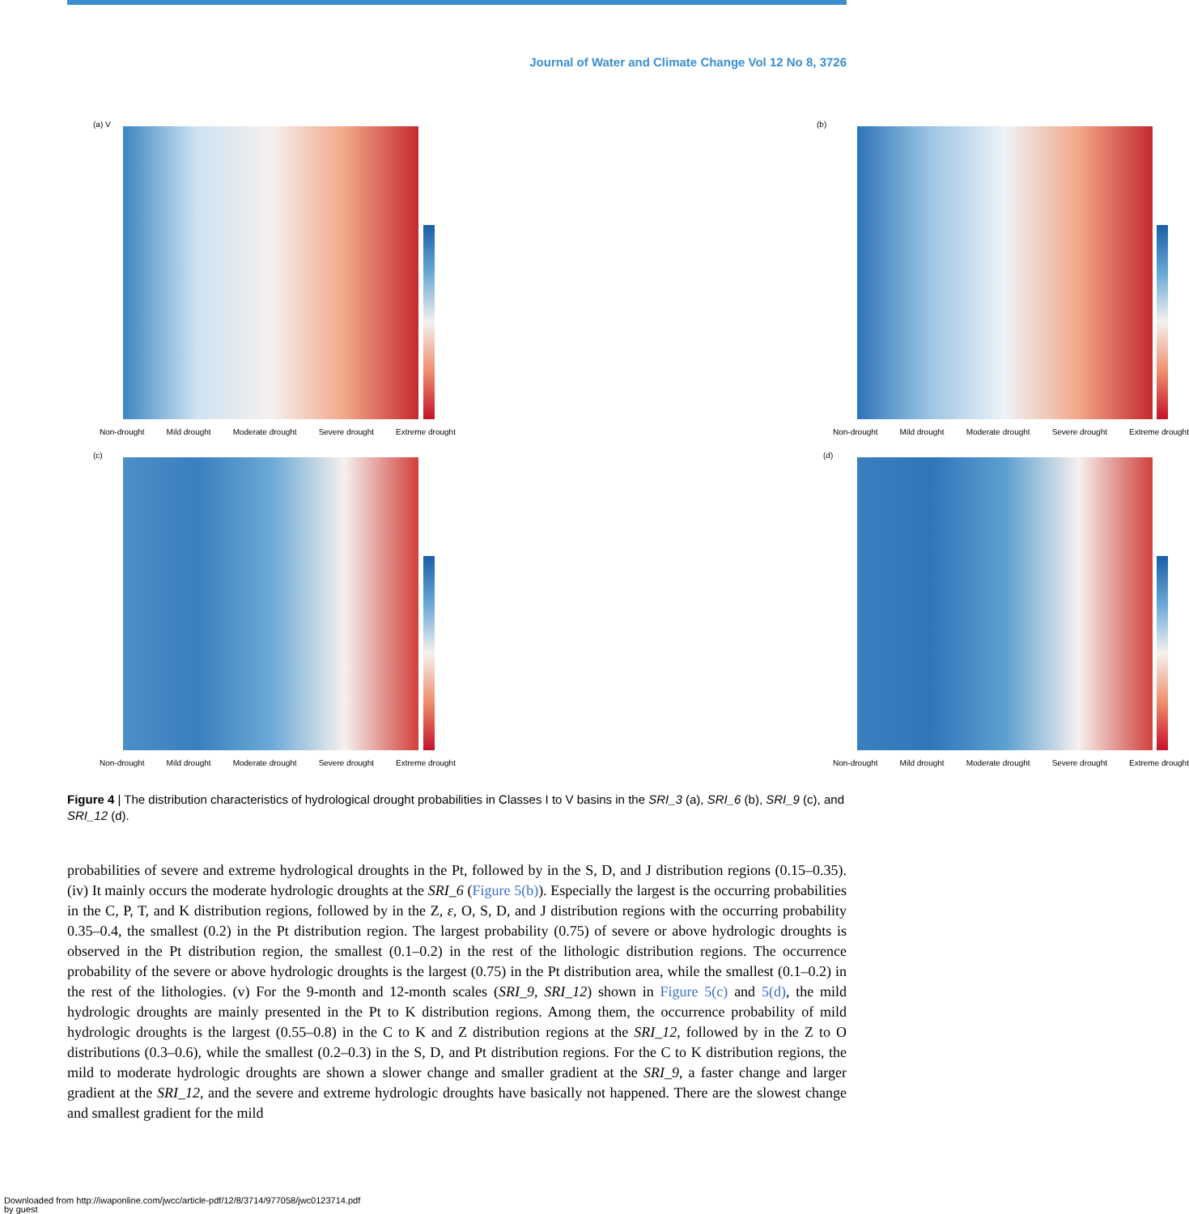Journal of Water and Climate Change Vol 12 No 8, 3726
(a) V
Non-drought Mild drought Moderate drought Severe drought Extreme drought
(b)
Non-drought Mild drought Moderate drought Severe drought Extreme drought
(c)
Non-drought Mild drought Moderate drought Severe drought Extreme drought
(d)
Non-drought Mild drought Moderate drought Severe drought Extreme drought
Figure 4 | The distribution characteristics of hydrological drought probabilities in Classes I to V basins in the SRI_3 (a), SRI_6 (b), SRI_9 (c), and SRI_12 (d).
probabilities of severe and extreme hydrological droughts in the Pt, followed by in the S, D, and J distribution regions (0.15–0.35). (iv) It mainly occurs the moderate hydrologic droughts at the SRI_6 (Figure 5(b)). Especially the largest is the occurring probabilities in the C, P, T, and K distribution regions, followed by in the Z, ε, O, S, D, and J distribution regions with the occurring probability 0.35–0.4, the smallest (0.2) in the Pt distribution region. The largest probability (0.75) of severe or above hydrologic droughts is observed in the Pt distribution region, the smallest (0.1–0.2) in the rest of the lithologic distribution regions. The occurrence probability of the severe or above hydrologic droughts is the largest (0.75) in the Pt distribution area, while the smallest (0.1–0.2) in the rest of the lithologies. (v) For the 9-month and 12-month scales (SRI_9, SRI_12) shown in Figure 5(c) and 5(d), the mild hydrologic droughts are mainly presented in the Pt to K distribution regions. Among them, the occurrence probability of mild hydrologic droughts is the largest (0.55–0.8) in the C to K and Z distribution regions at the SRI_12, followed by in the Z to O distributions (0.3–0.6), while the smallest (0.2–0.3) in the S, D, and Pt distribution regions. For the C to K distribution regions, the mild to moderate hydrologic droughts are shown a slower change and smaller gradient at the SRI_9, a faster change and larger gradient at the SRI_12, and the severe and extreme hydrologic droughts have basically not happened. There are the slowest change and smallest gradient for the mild
Downloaded from http://iwaponline.com/jwcc/article-pdf/12/8/3714/977058/jwc0123714.pdf
by guest